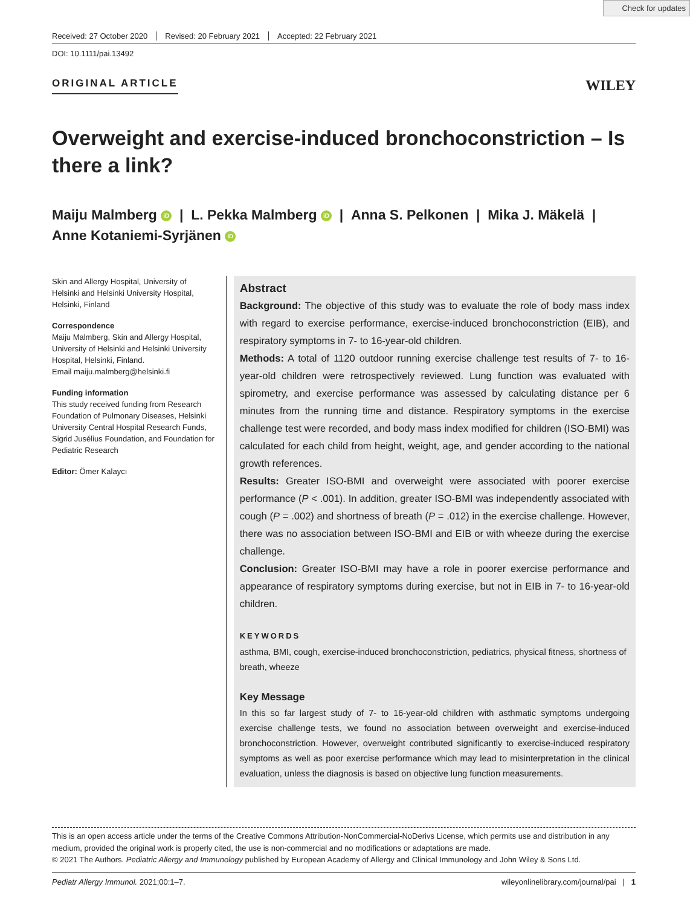Check for updates
Received: 27 October 2020 Revised: 20 February 2021 Accepted: 22 February 2021
DOI: 10.1111/pai.13492
ORIGINAL ARTICLE
WILEY
Overweight and exercise-induced bronchoconstriction – Is there a link?
Maiju Malmberg iD | L. Pekka Malmberg iD | Anna S. Pelkonen | Mika J. Mäkelä |
Anne Kotaniemi-Syrjänen iD
Skin and Allergy Hospital, University of Helsinki and Helsinki University Hospital, Helsinki, Finland
Correspondence
Maiju Malmberg, Skin and Allergy Hospital, University of Helsinki and Helsinki University Hospital, Helsinki, Finland.
Email maiju.malmberg@helsinki.fi
Funding information
This study received funding from Research Foundation of Pulmonary Diseases, Helsinki University Central Hospital Research Funds, Sigrid Jusélius Foundation, and Foundation for Pediatric Research
Editor: Ömer Kalaycı
Abstract
Background: The objective of this study was to evaluate the role of body mass index with regard to exercise performance, exercise-induced bronchoconstriction (EIB), and respiratory symptoms in 7- to 16-year-old children.
Methods: A total of 1120 outdoor running exercise challenge test results of 7- to 16-year-old children were retrospectively reviewed. Lung function was evaluated with spirometry, and exercise performance was assessed by calculating distance per 6 minutes from the running time and distance. Respiratory symptoms in the exercise challenge test were recorded, and body mass index modified for children (ISO-BMI) was calculated for each child from height, weight, age, and gender according to the national growth references.
Results: Greater ISO-BMI and overweight were associated with poorer exercise performance (P < .001). In addition, greater ISO-BMI was independently associated with cough (P = .002) and shortness of breath (P = .012) in the exercise challenge. However, there was no association between ISO-BMI and EIB or with wheeze during the exercise challenge.
Conclusion: Greater ISO-BMI may have a role in poorer exercise performance and appearance of respiratory symptoms during exercise, but not in EIB in 7- to 16-year-old children.
KEYWORDS
asthma, BMI, cough, exercise-induced bronchoconstriction, pediatrics, physical fitness, shortness of breath, wheeze
Key Message
In this so far largest study of 7- to 16-year-old children with asthmatic symptoms undergoing exercise challenge tests, we found no association between overweight and exercise-induced bronchoconstriction. However, overweight contributed significantly to exercise-induced respiratory symptoms as well as poor exercise performance which may lead to misinterpretation in the clinical evaluation, unless the diagnosis is based on objective lung function measurements.
This is an open access article under the terms of the Creative Commons Attribution-NonCommercial-NoDerivs License, which permits use and distribution in any medium, provided the original work is properly cited, the use is non-commercial and no modifications or adaptations are made.
© 2021 The Authors. Pediatric Allergy and Immunology published by European Academy of Allergy and Clinical Immunology and John Wiley & Sons Ltd.
Pediatr Allergy Immunol. 2021;00:1–7. wileyonlinelibrary.com/journal/pai | 1